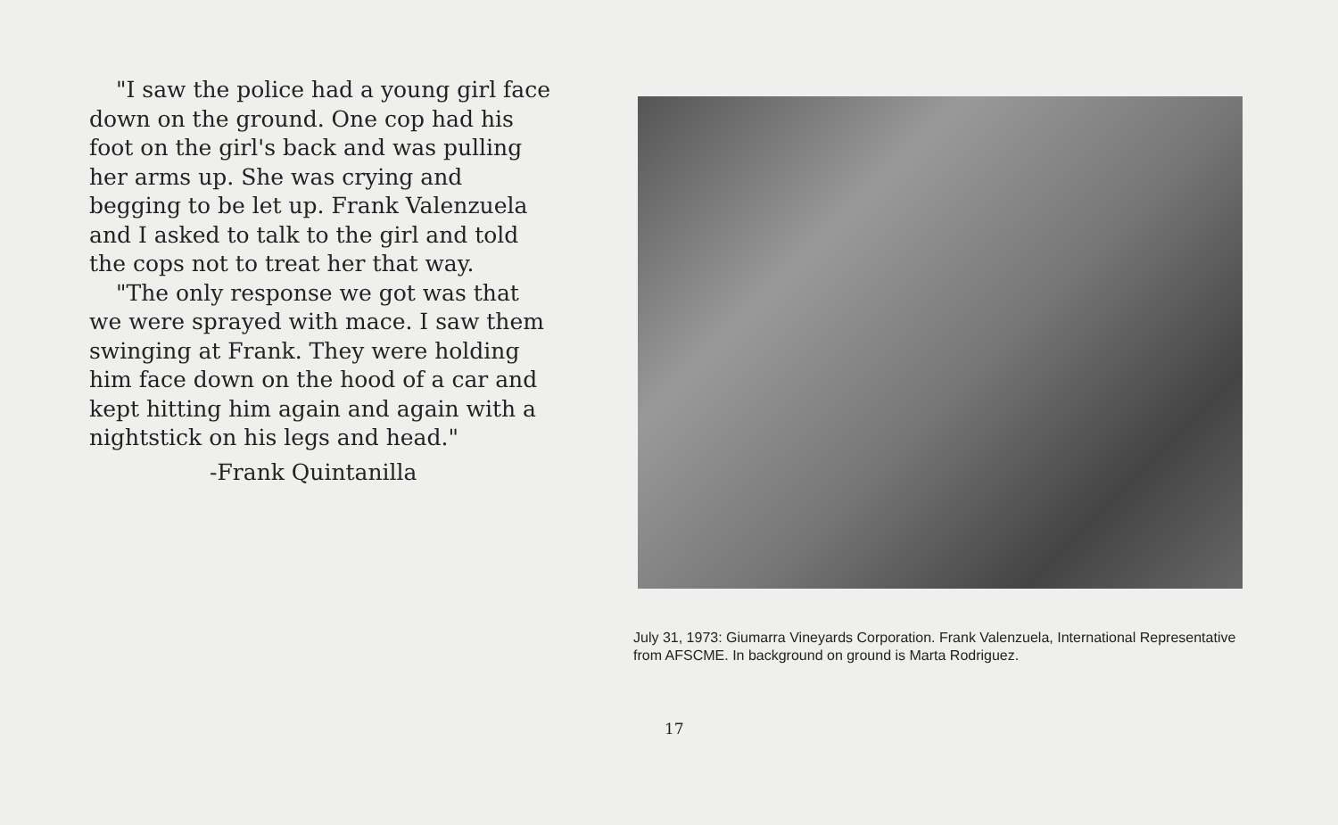"I saw the police had a young girl face down on the ground. One cop had his foot on the girl's back and was pulling her arms up. She was crying and begging to be let up. Frank Valenzuela and I asked to talk to the girl and told the cops not to treat her that way.
"The only response we got was that we were sprayed with mace. I saw them swinging at Frank. They were holding him face down on the hood of a car and kept hitting him again and again with a nightstick on his legs and head."
-Frank Quintanilla
July 31, 1973: Giumarra Vineyards Corporation. Frank Valenzuela, International Representative from AFSCME. In background on ground is Marta Rodriguez.
17